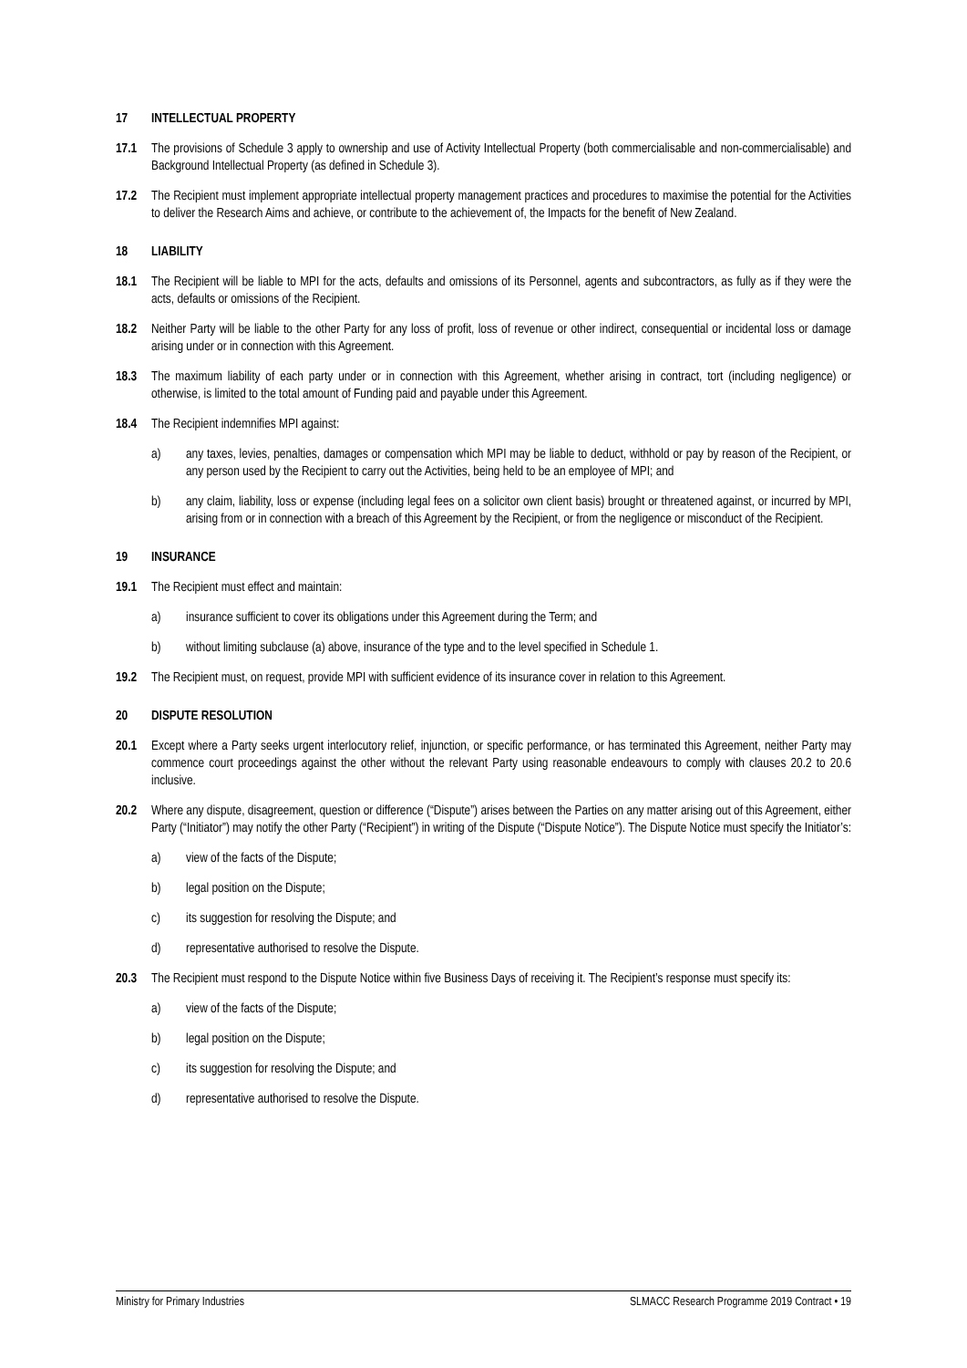17 INTELLECTUAL PROPERTY
17.1 The provisions of Schedule 3 apply to ownership and use of Activity Intellectual Property (both commercialisable and non-commercialisable) and Background Intellectual Property (as defined in Schedule 3).
17.2 The Recipient must implement appropriate intellectual property management practices and procedures to maximise the potential for the Activities to deliver the Research Aims and achieve, or contribute to the achievement of, the Impacts for the benefit of New Zealand.
18 LIABILITY
18.1 The Recipient will be liable to MPI for the acts, defaults and omissions of its Personnel, agents and subcontractors, as fully as if they were the acts, defaults or omissions of the Recipient.
18.2 Neither Party will be liable to the other Party for any loss of profit, loss of revenue or other indirect, consequential or incidental loss or damage arising under or in connection with this Agreement.
18.3 The maximum liability of each party under or in connection with this Agreement, whether arising in contract, tort (including negligence) or otherwise, is limited to the total amount of Funding paid and payable under this Agreement.
18.4 The Recipient indemnifies MPI against:
a) any taxes, levies, penalties, damages or compensation which MPI may be liable to deduct, withhold or pay by reason of the Recipient, or any person used by the Recipient to carry out the Activities, being held to be an employee of MPI; and
b) any claim, liability, loss or expense (including legal fees on a solicitor own client basis) brought or threatened against, or incurred by MPI, arising from or in connection with a breach of this Agreement by the Recipient, or from the negligence or misconduct of the Recipient.
19 INSURANCE
19.1 The Recipient must effect and maintain:
a) insurance sufficient to cover its obligations under this Agreement during the Term; and
b) without limiting subclause (a) above, insurance of the type and to the level specified in Schedule 1.
19.2 The Recipient must, on request, provide MPI with sufficient evidence of its insurance cover in relation to this Agreement.
20 DISPUTE RESOLUTION
20.1 Except where a Party seeks urgent interlocutory relief, injunction, or specific performance, or has terminated this Agreement, neither Party may commence court proceedings against the other without the relevant Party using reasonable endeavours to comply with clauses 20.2 to 20.6 inclusive.
20.2 Where any dispute, disagreement, question or difference (“Dispute”) arises between the Parties on any matter arising out of this Agreement, either Party (“Initiator”) may notify the other Party (“Recipient”) in writing of the Dispute (“Dispute Notice”). The Dispute Notice must specify the Initiator’s:
a) view of the facts of the Dispute;
b) legal position on the Dispute;
c) its suggestion for resolving the Dispute; and
d) representative authorised to resolve the Dispute.
20.3 The Recipient must respond to the Dispute Notice within five Business Days of receiving it. The Recipient’s response must specify its:
a) view of the facts of the Dispute;
b) legal position on the Dispute;
c) its suggestion for resolving the Dispute; and
d) representative authorised to resolve the Dispute.
Ministry for Primary Industries SLMACC Research Programme 2019 Contract • 19